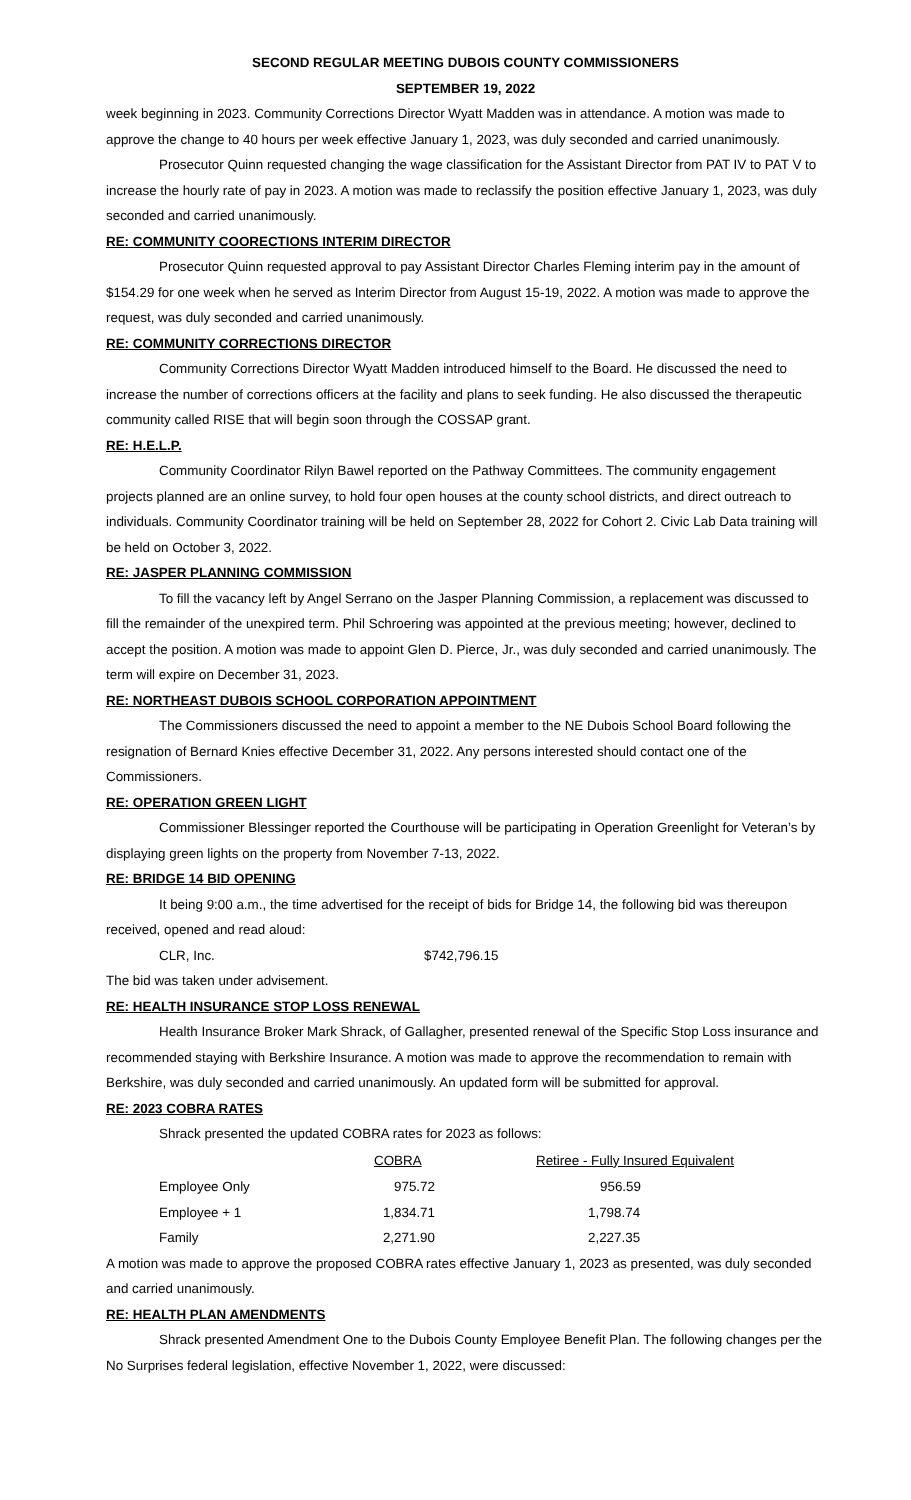SECOND REGULAR MEETING DUBOIS COUNTY COMMISSIONERS
SEPTEMBER 19, 2022
week beginning in 2023. Community Corrections Director Wyatt Madden was in attendance. A motion was made to approve the change to 40 hours per week effective January 1, 2023, was duly seconded and carried unanimously.
Prosecutor Quinn requested changing the wage classification for the Assistant Director from PAT IV to PAT V to increase the hourly rate of pay in 2023. A motion was made to reclassify the position effective January 1, 2023, was duly seconded and carried unanimously.
RE: COMMUNITY COORECTIONS INTERIM DIRECTOR
Prosecutor Quinn requested approval to pay Assistant Director Charles Fleming interim pay in the amount of $154.29 for one week when he served as Interim Director from August 15-19, 2022. A motion was made to approve the request, was duly seconded and carried unanimously.
RE: COMMUNITY CORRECTIONS DIRECTOR
Community Corrections Director Wyatt Madden introduced himself to the Board. He discussed the need to increase the number of corrections officers at the facility and plans to seek funding. He also discussed the therapeutic community called RISE that will begin soon through the COSSAP grant.
RE: H.E.L.P.
Community Coordinator Rilyn Bawel reported on the Pathway Committees. The community engagement projects planned are an online survey, to hold four open houses at the county school districts, and direct outreach to individuals. Community Coordinator training will be held on September 28, 2022 for Cohort 2. Civic Lab Data training will be held on October 3, 2022.
RE: JASPER PLANNING COMMISSION
To fill the vacancy left by Angel Serrano on the Jasper Planning Commission, a replacement was discussed to fill the remainder of the unexpired term. Phil Schroering was appointed at the previous meeting; however, declined to accept the position. A motion was made to appoint Glen D. Pierce, Jr., was duly seconded and carried unanimously. The term will expire on December 31, 2023.
RE: NORTHEAST DUBOIS SCHOOL CORPORATION APPOINTMENT
The Commissioners discussed the need to appoint a member to the NE Dubois School Board following the resignation of Bernard Knies effective December 31, 2022. Any persons interested should contact one of the Commissioners.
RE: OPERATION GREEN LIGHT
Commissioner Blessinger reported the Courthouse will be participating in Operation Greenlight for Veteran’s by displaying green lights on the property from November 7-13, 2022.
RE: BRIDGE 14 BID OPENING
It being 9:00 a.m., the time advertised for the receipt of bids for Bridge 14, the following bid was thereupon received, opened and read aloud:
| | CLR, Inc. | $742,796.15 |
The bid was taken under advisement.
RE: HEALTH INSURANCE STOP LOSS RENEWAL
Health Insurance Broker Mark Shrack, of Gallagher, presented renewal of the Specific Stop Loss insurance and recommended staying with Berkshire Insurance. A motion was made to approve the recommendation to remain with Berkshire, was duly seconded and carried unanimously. An updated form will be submitted for approval.
RE: 2023 COBRA RATES
Shrack presented the updated COBRA rates for 2023 as follows:
| | | COBRA | | Retiree - Fully Insured Equivalent |
| | Employee Only | 975.72 | | 956.59 |
| | Employee + 1 | 1,834.71 | | 1,798.74 |
| | Family | 2,271.90 | | 2,227.35 |
A motion was made to approve the proposed COBRA rates effective January 1, 2023 as presented, was duly seconded and carried unanimously.
RE: HEALTH PLAN AMENDMENTS
Shrack presented Amendment One to the Dubois County Employee Benefit Plan. The following changes per the No Surprises federal legislation, effective November 1, 2022, were discussed: